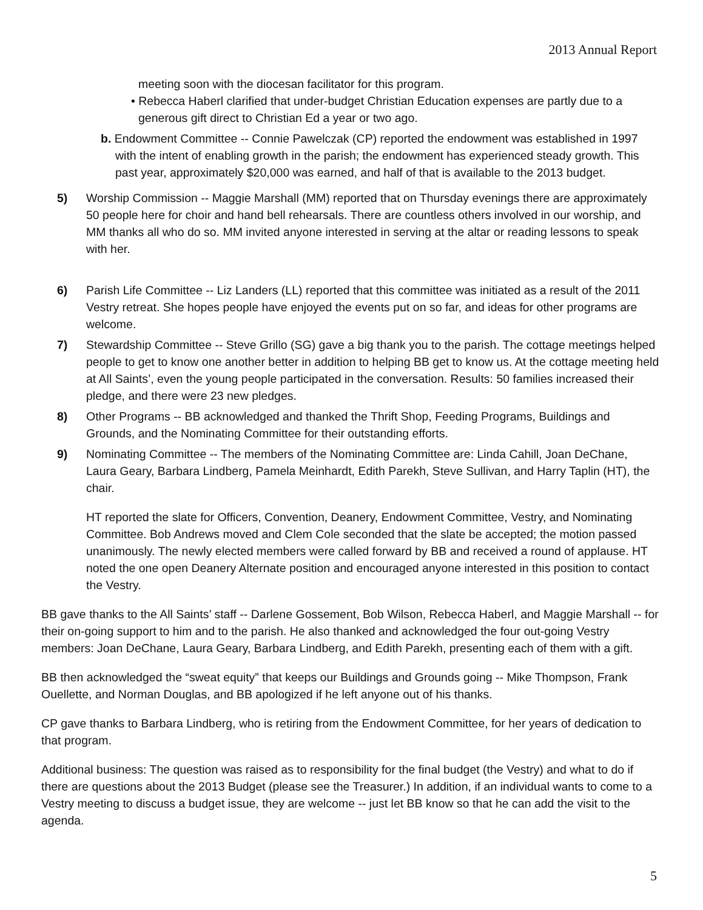2013 Annual Report
meeting soon with the diocesan facilitator for this program.
• Rebecca Haberl clarified that under-budget Christian Education expenses are partly due to a generous gift direct to Christian Ed a year or two ago.
b. Endowment Committee -- Connie Pawelczak (CP) reported the endowment was established in 1997 with the intent of enabling growth in the parish; the endowment has experienced steady growth. This past year, approximately $20,000 was earned, and half of that is available to the 2013 budget.
5) Worship Commission -- Maggie Marshall (MM) reported that on Thursday evenings there are approximately 50 people here for choir and hand bell rehearsals. There are countless others involved in our worship, and MM thanks all who do so. MM invited anyone interested in serving at the altar or reading lessons to speak with her.
6) Parish Life Committee -- Liz Landers (LL) reported that this committee was initiated as a result of the 2011 Vestry retreat. She hopes people have enjoyed the events put on so far, and ideas for other programs are welcome.
7) Stewardship Committee -- Steve Grillo (SG) gave a big thank you to the parish. The cottage meetings helped people to get to know one another better in addition to helping BB get to know us. At the cottage meeting held at All Saints’, even the young people participated in the conversation. Results: 50 families increased their pledge, and there were 23 new pledges.
8) Other Programs -- BB acknowledged and thanked the Thrift Shop, Feeding Programs, Buildings and Grounds, and the Nominating Committee for their outstanding efforts.
9) Nominating Committee -- The members of the Nominating Committee are: Linda Cahill, Joan DeChane, Laura Geary, Barbara Lindberg, Pamela Meinhardt, Edith Parekh, Steve Sullivan, and Harry Taplin (HT), the chair.
HT reported the slate for Officers, Convention, Deanery, Endowment Committee, Vestry, and Nominating Committee. Bob Andrews moved and Clem Cole seconded that the slate be accepted; the motion passed unanimously. The newly elected members were called forward by BB and received a round of applause. HT noted the one open Deanery Alternate position and encouraged anyone interested in this position to contact the Vestry.
BB gave thanks to the All Saints’ staff -- Darlene Gossement, Bob Wilson, Rebecca Haberl, and Maggie Marshall -- for their on-going support to him and to the parish. He also thanked and acknowledged the four out-going Vestry members: Joan DeChane, Laura Geary, Barbara Lindberg, and Edith Parekh, presenting each of them with a gift.
BB then acknowledged the “sweat equity” that keeps our Buildings and Grounds going -- Mike Thompson, Frank Ouellette, and Norman Douglas, and BB apologized if he left anyone out of his thanks.
CP gave thanks to Barbara Lindberg, who is retiring from the Endowment Committee, for her years of dedication to that program.
Additional business: The question was raised as to responsibility for the final budget (the Vestry) and what to do if there are questions about the 2013 Budget (please see the Treasurer.) In addition, if an individual wants to come to a Vestry meeting to discuss a budget issue, they are welcome -- just let BB know so that he can add the visit to the agenda.
5